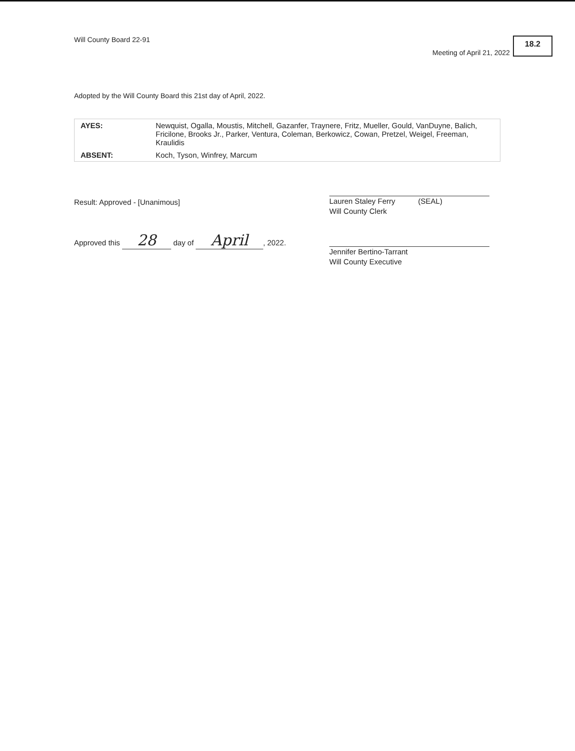Will County Board 22-91 Meeting of April 21, 2022 18.2
Adopted by the Will County Board this 21st day of April, 2022.
| AYES: | Newquist, Ogalla, Moustis, Mitchell, Gazanfer, Traynere, Fritz, Mueller, Gould, VanDuyne, Balich, Fricilone, Brooks Jr., Parker, Ventura, Coleman, Berkowicz, Cowan, Pretzel, Weigel, Freeman, Kraulidis |
| ABSENT: | Koch, Tyson, Winfrey, Marcum |
Result: Approved - [Unanimous]
Lauren Staley Ferry (SEAL)
Will County Clerk
Approved this 28 day of April, 2022.
Jennifer Bertino-Tarrant
Will County Executive